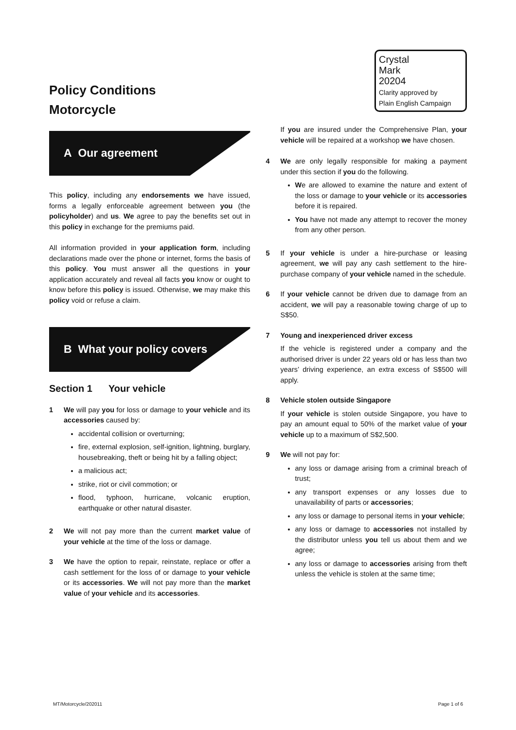Policy Conditions
Motorcycle
A Our agreement
This policy, including any endorsements we have issued, forms a legally enforceable agreement between you (the policyholder) and us. We agree to pay the benefits set out in this policy in exchange for the premiums paid.
All information provided in your application form, including declarations made over the phone or internet, forms the basis of this policy. You must answer all the questions in your application accurately and reveal all facts you know or ought to know before this policy is issued. Otherwise, we may make this policy void or refuse a claim.
B What your policy covers
Section 1 Your vehicle
1 We will pay you for loss or damage to your vehicle and its accessories caused by:
accidental collision or overturning;
fire, external explosion, self-ignition, lightning, burglary, housebreaking, theft or being hit by a falling object;
a malicious act;
strike, riot or civil commotion; or
flood, typhoon, hurricane, volcanic eruption, earthquake or other natural disaster.
2 We will not pay more than the current market value of your vehicle at the time of the loss or damage.
3 We have the option to repair, reinstate, replace or offer a cash settlement for the loss of or damage to your vehicle or its accessories. We will not pay more than the market value of your vehicle and its accessories.
Crystal
Mark
20204
Clarity approved by
Plain English Campaign
If you are insured under the Comprehensive Plan, your vehicle will be repaired at a workshop we have chosen.
4 We are only legally responsible for making a payment under this section if you do the following.
We are allowed to examine the nature and extent of the loss or damage to your vehicle or its accessories before it is repaired.
You have not made any attempt to recover the money from any other person.
5 If your vehicle is under a hire-purchase or leasing agreement, we will pay any cash settlement to the hire-purchase company of your vehicle named in the schedule.
6 If your vehicle cannot be driven due to damage from an accident, we will pay a reasonable towing charge of up to S$50.
7 Young and inexperienced driver excess
If the vehicle is registered under a company and the authorised driver is under 22 years old or has less than two years’ driving experience, an extra excess of S$500 will apply.
8 Vehicle stolen outside Singapore
If your vehicle is stolen outside Singapore, you have to pay an amount equal to 50% of the market value of your vehicle up to a maximum of S$2,500.
9 We will not pay for:
any loss or damage arising from a criminal breach of trust;
any transport expenses or any losses due to unavailability of parts or accessories;
any loss or damage to personal items in your vehicle;
any loss or damage to accessories not installed by the distributor unless you tell us about them and we agree;
any loss or damage to accessories arising from theft unless the vehicle is stolen at the same time;
MT/Motorcycle/202011 Page 1 of 6